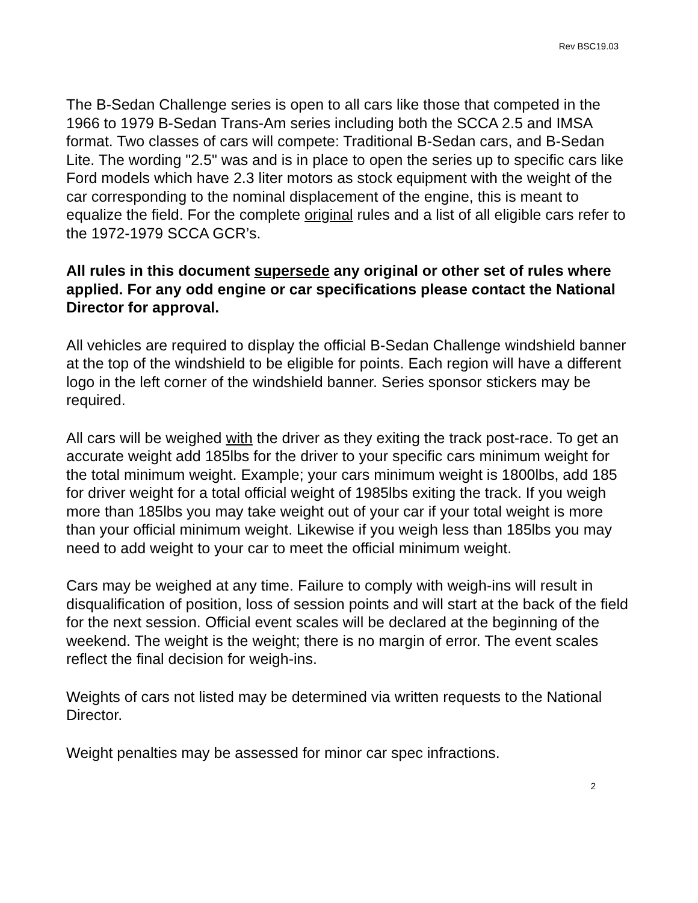Rev BSC19.03
The B-Sedan Challenge series is open to all cars like those that competed in the 1966 to 1979 B-Sedan Trans-Am series including both the SCCA 2.5 and IMSA format. Two classes of cars will compete: Traditional B-Sedan cars, and B-Sedan Lite. The wording "2.5" was and is in place to open the series up to specific cars like Ford models which have 2.3 liter motors as stock equipment with the weight of the car corresponding to the nominal displacement of the engine, this is meant to equalize the field. For the complete original rules and a list of all eligible cars refer to the 1972-1979 SCCA GCR’s.
All rules in this document supersede any original or other set of rules where applied. For any odd engine or car specifications please contact the National Director for approval.
All vehicles are required to display the official B-Sedan Challenge windshield banner at the top of the windshield to be eligible for points. Each region will have a different logo in the left corner of the windshield banner. Series sponsor stickers may be required.
All cars will be weighed with the driver as they exiting the track post-race. To get an accurate weight add 185lbs for the driver to your specific cars minimum weight for the total minimum weight. Example; your cars minimum weight is 1800lbs, add 185 for driver weight for a total official weight of 1985lbs exiting the track. If you weigh more than 185lbs you may take weight out of your car if your total weight is more than your official minimum weight. Likewise if you weigh less than 185lbs you may need to add weight to your car to meet the official minimum weight.
Cars may be weighed at any time. Failure to comply with weigh-ins will result in disqualification of position, loss of session points and will start at the back of the field for the next session. Official event scales will be declared at the beginning of the weekend. The weight is the weight; there is no margin of error. The event scales reflect the final decision for weigh-ins.
Weights of cars not listed may be determined via written requests to the National Director.
Weight penalties may be assessed for minor car spec infractions.
2